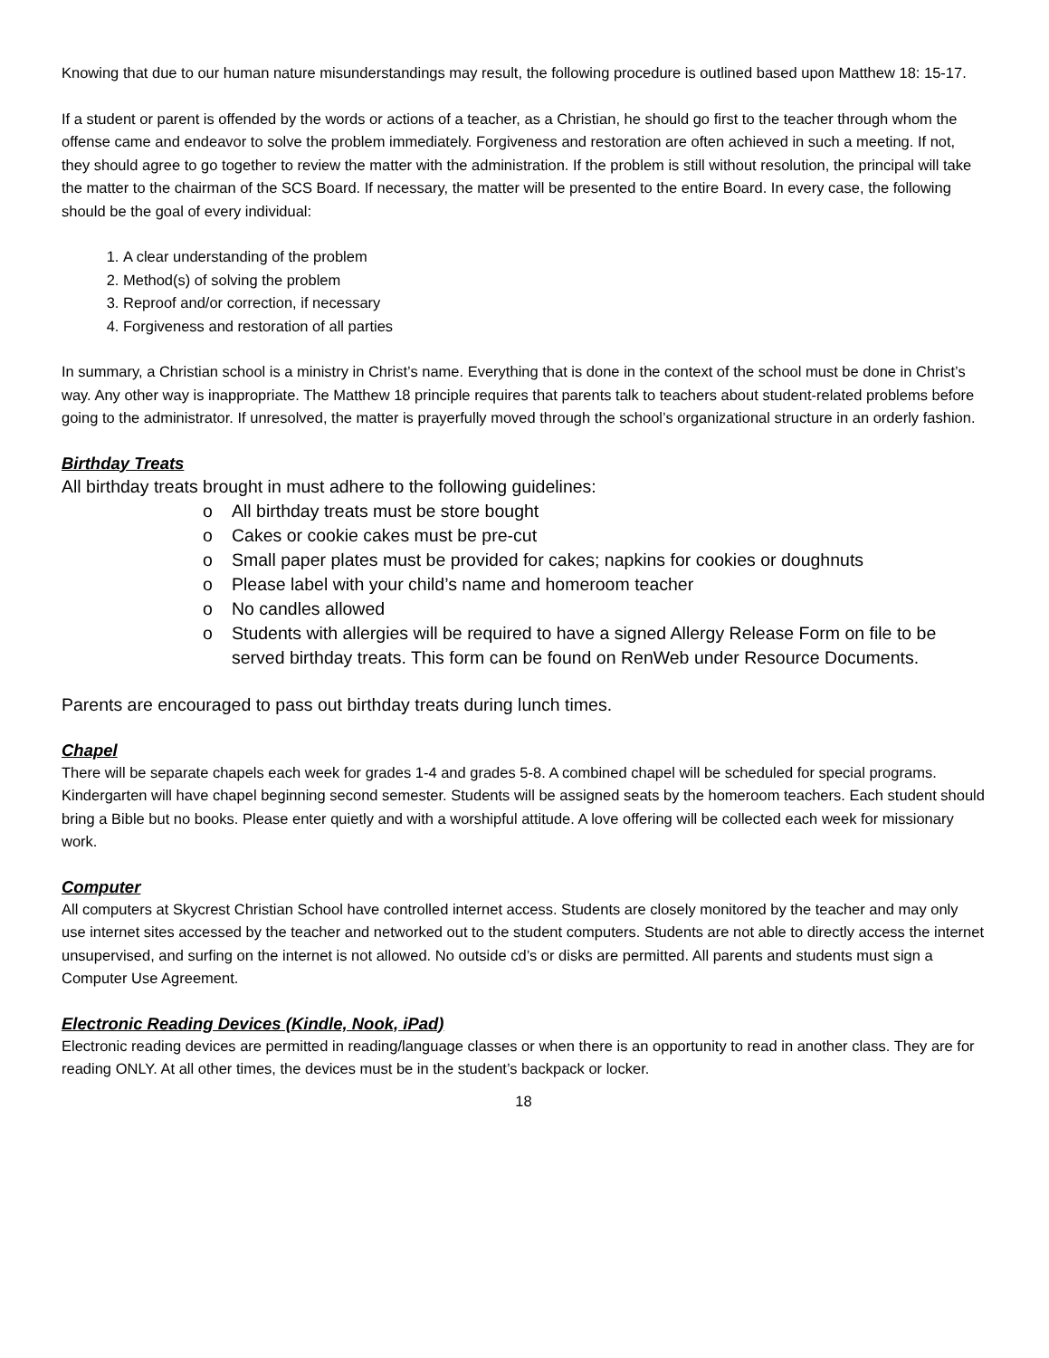Knowing that due to our human nature misunderstandings may result, the following procedure is outlined based upon Matthew 18: 15-17.
If a student or parent is offended by the words or actions of a teacher, as a Christian, he should go first to the teacher through whom the offense came and endeavor to solve the problem immediately. Forgiveness and restoration are often achieved in such a meeting. If not, they should agree to go together to review the matter with the administration. If the problem is still without resolution, the principal will take the matter to the chairman of the SCS Board. If necessary, the matter will be presented to the entire Board. In every case, the following should be the goal of every individual:
1. A clear understanding of the problem
2. Method(s) of solving the problem
3. Reproof and/or correction, if necessary
4. Forgiveness and restoration of all parties
In summary, a Christian school is a ministry in Christ’s name. Everything that is done in the context of the school must be done in Christ’s way. Any other way is inappropriate. The Matthew 18 principle requires that parents talk to teachers about student-related problems before going to the administrator. If unresolved, the matter is prayerfully moved through the school’s organizational structure in an orderly fashion.
Birthday Treats
All birthday treats brought in must adhere to the following guidelines:
o All birthday treats must be store bought
o Cakes or cookie cakes must be pre-cut
o Small paper plates must be provided for cakes; napkins for cookies or doughnuts
o Please label with your child’s name and homeroom teacher
o No candles allowed
o Students with allergies will be required to have a signed Allergy Release Form on file to be served birthday treats. This form can be found on RenWeb under Resource Documents.
Parents are encouraged to pass out birthday treats during lunch times.
Chapel
There will be separate chapels each week for grades 1-4 and grades 5-8. A combined chapel will be scheduled for special programs. Kindergarten will have chapel beginning second semester. Students will be assigned seats by the homeroom teachers. Each student should bring a Bible but no books. Please enter quietly and with a worshipful attitude. A love offering will be collected each week for missionary work.
Computer
All computers at Skycrest Christian School have controlled internet access. Students are closely monitored by the teacher and may only use internet sites accessed by the teacher and networked out to the student computers. Students are not able to directly access the internet unsupervised, and surfing on the internet is not allowed. No outside cd’s or disks are permitted. All parents and students must sign a Computer Use Agreement.
Electronic Reading Devices (Kindle, Nook, iPad)
Electronic reading devices are permitted in reading/language classes or when there is an opportunity to read in another class. They are for reading ONLY. At all other times, the devices must be in the student’s backpack or locker.
18